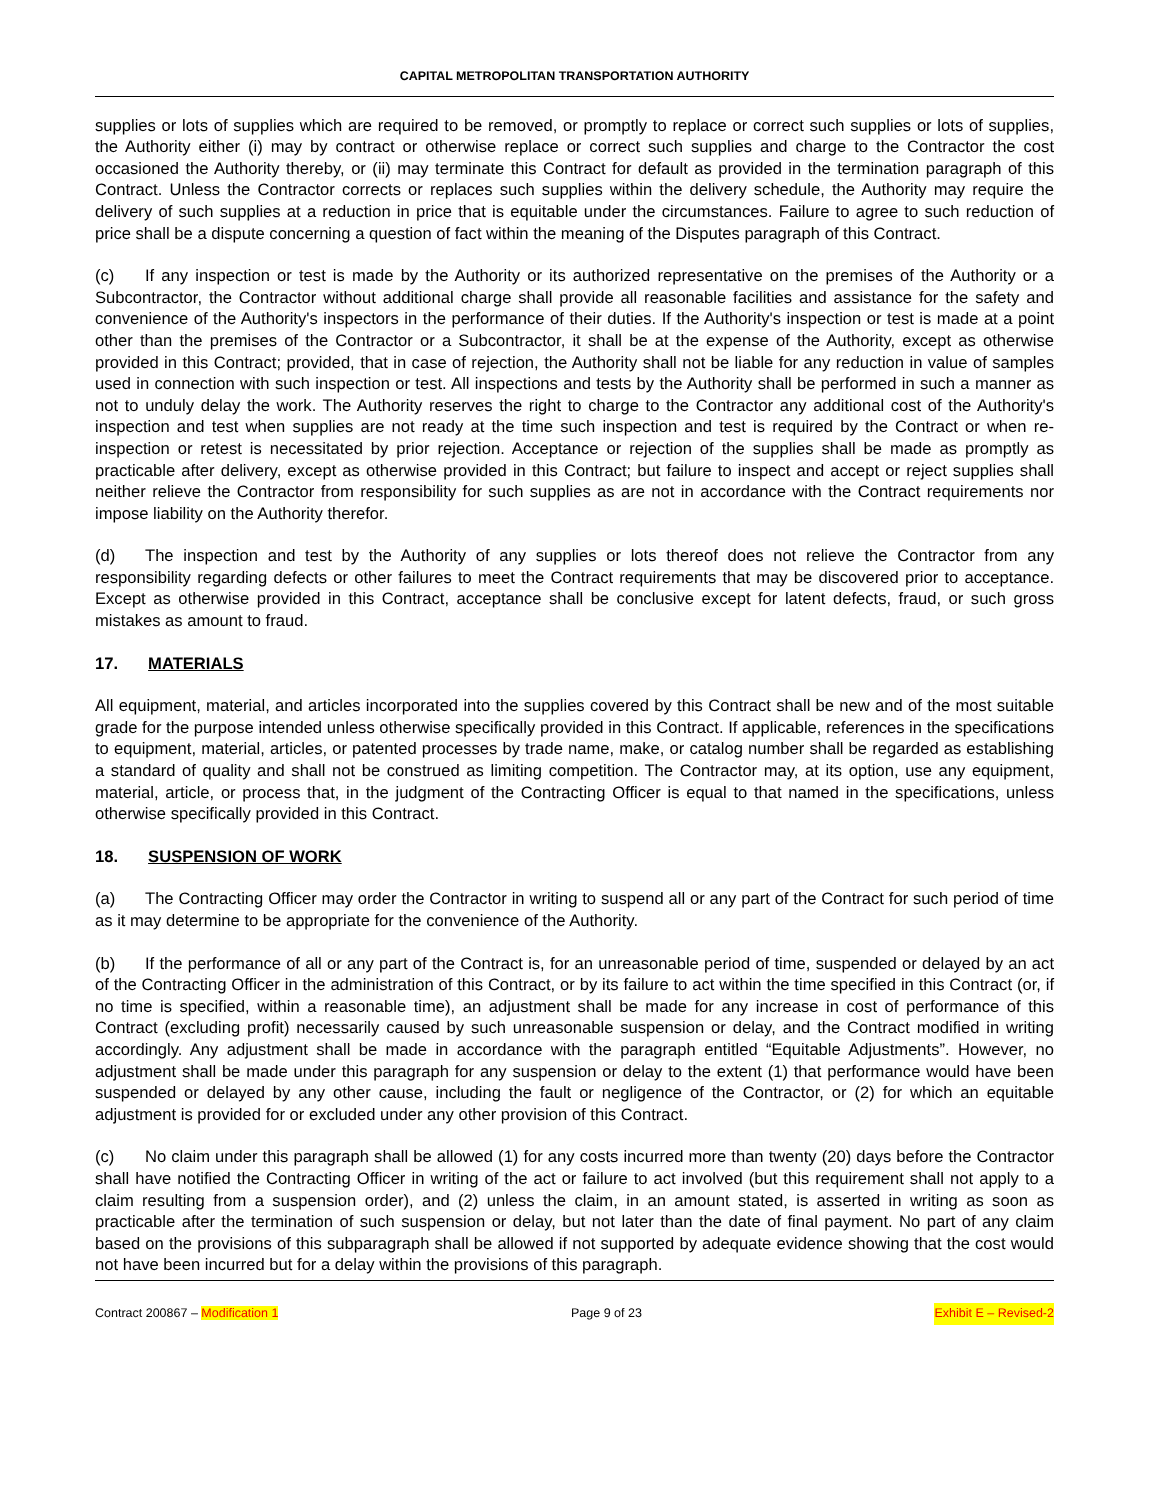CAPITAL METROPOLITAN TRANSPORTATION AUTHORITY
supplies or lots of supplies which are required to be removed, or promptly to replace or correct such supplies or lots of supplies, the Authority either (i) may by contract or otherwise replace or correct such supplies and charge to the Contractor the cost occasioned the Authority thereby, or (ii) may terminate this Contract for default as provided in the termination paragraph of this Contract. Unless the Contractor corrects or replaces such supplies within the delivery schedule, the Authority may require the delivery of such supplies at a reduction in price that is equitable under the circumstances. Failure to agree to such reduction of price shall be a dispute concerning a question of fact within the meaning of the Disputes paragraph of this Contract.
(c) If any inspection or test is made by the Authority or its authorized representative on the premises of the Authority or a Subcontractor, the Contractor without additional charge shall provide all reasonable facilities and assistance for the safety and convenience of the Authority's inspectors in the performance of their duties. If the Authority's inspection or test is made at a point other than the premises of the Contractor or a Subcontractor, it shall be at the expense of the Authority, except as otherwise provided in this Contract; provided, that in case of rejection, the Authority shall not be liable for any reduction in value of samples used in connection with such inspection or test. All inspections and tests by the Authority shall be performed in such a manner as not to unduly delay the work. The Authority reserves the right to charge to the Contractor any additional cost of the Authority's inspection and test when supplies are not ready at the time such inspection and test is required by the Contract or when re-inspection or retest is necessitated by prior rejection. Acceptance or rejection of the supplies shall be made as promptly as practicable after delivery, except as otherwise provided in this Contract; but failure to inspect and accept or reject supplies shall neither relieve the Contractor from responsibility for such supplies as are not in accordance with the Contract requirements nor impose liability on the Authority therefor.
(d) The inspection and test by the Authority of any supplies or lots thereof does not relieve the Contractor from any responsibility regarding defects or other failures to meet the Contract requirements that may be discovered prior to acceptance. Except as otherwise provided in this Contract, acceptance shall be conclusive except for latent defects, fraud, or such gross mistakes as amount to fraud.
17. MATERIALS
All equipment, material, and articles incorporated into the supplies covered by this Contract shall be new and of the most suitable grade for the purpose intended unless otherwise specifically provided in this Contract. If applicable, references in the specifications to equipment, material, articles, or patented processes by trade name, make, or catalog number shall be regarded as establishing a standard of quality and shall not be construed as limiting competition. The Contractor may, at its option, use any equipment, material, article, or process that, in the judgment of the Contracting Officer is equal to that named in the specifications, unless otherwise specifically provided in this Contract.
18. SUSPENSION OF WORK
(a) The Contracting Officer may order the Contractor in writing to suspend all or any part of the Contract for such period of time as it may determine to be appropriate for the convenience of the Authority.
(b) If the performance of all or any part of the Contract is, for an unreasonable period of time, suspended or delayed by an act of the Contracting Officer in the administration of this Contract, or by its failure to act within the time specified in this Contract (or, if no time is specified, within a reasonable time), an adjustment shall be made for any increase in cost of performance of this Contract (excluding profit) necessarily caused by such unreasonable suspension or delay, and the Contract modified in writing accordingly. Any adjustment shall be made in accordance with the paragraph entitled “Equitable Adjustments”. However, no adjustment shall be made under this paragraph for any suspension or delay to the extent (1) that performance would have been suspended or delayed by any other cause, including the fault or negligence of the Contractor, or (2) for which an equitable adjustment is provided for or excluded under any other provision of this Contract.
(c) No claim under this paragraph shall be allowed (1) for any costs incurred more than twenty (20) days before the Contractor shall have notified the Contracting Officer in writing of the act or failure to act involved (but this requirement shall not apply to a claim resulting from a suspension order), and (2) unless the claim, in an amount stated, is asserted in writing as soon as practicable after the termination of such suspension or delay, but not later than the date of final payment. No part of any claim based on the provisions of this subparagraph shall be allowed if not supported by adequate evidence showing that the cost would not have been incurred but for a delay within the provisions of this paragraph.
Contract 200867 – Modification 1 Page 9 of 23 Exhibit E – Revised-2